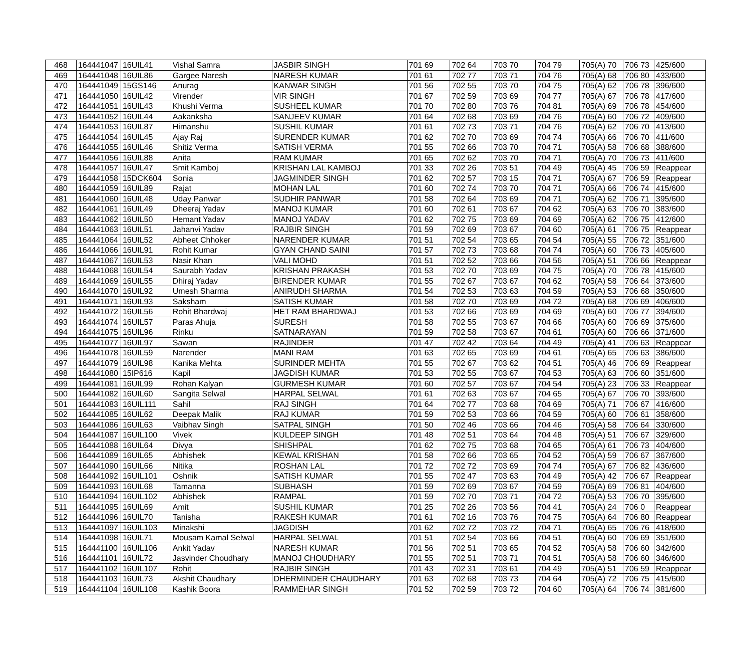| 468 | 164441047 | 16UIL41 | Vishal Samra | JASBIR SINGH | 701 69 | 702 64 | 703 70 | 704 79 | 705(A) 70 | 706 73 | 425/600 |
| 469 | 164441048 | 16UIL86 | Gargee Naresh | NARESH KUMAR | 701 61 | 702 77 | 703 71 | 704 76 | 705(A) 68 | 706 80 | 433/600 |
| 470 | 164441049 | 15GS146 | Anurag | KANWAR SINGH | 701 56 | 702 55 | 703 70 | 704 75 | 705(A) 62 | 706 78 | 396/600 |
| 471 | 164441050 | 16UIL42 | Virender | VIR SINGH | 701 67 | 702 59 | 703 69 | 704 77 | 705(A) 67 | 706 78 | 417/600 |
| 472 | 164441051 | 16UIL43 | Khushi Verma | SUSHEEL KUMAR | 701 70 | 702 80 | 703 76 | 704 81 | 705(A) 69 | 706 78 | 454/600 |
| 473 | 164441052 | 16UIL44 | Aakanksha | SANJEEV KUMAR | 701 64 | 702 68 | 703 69 | 704 76 | 705(A) 60 | 706 72 | 409/600 |
| 474 | 164441053 | 16UIL87 | Himanshu | SUSHIL KUMAR | 701 61 | 702 73 | 703 71 | 704 76 | 705(A) 62 | 706 70 | 413/600 |
| 475 | 164441054 | 16UIL45 | Ajay Raj | SURENDER KUMAR | 701 62 | 702 70 | 703 69 | 704 74 | 705(A) 66 | 706 70 | 411/600 |
| 476 | 164441055 | 16UIL46 | Shitiz Verma | SATISH VERMA | 701 55 | 702 66 | 703 70 | 704 71 | 705(A) 58 | 706 68 | 388/600 |
| 477 | 164441056 | 16UIL88 | Anita | RAM KUMAR | 701 65 | 702 62 | 703 70 | 704 71 | 705(A) 70 | 706 73 | 411/600 |
| 478 | 164441057 | 16UIL47 | Smit Kamboj | KRISHAN LAL KAMBOJ | 701 33 | 702 26 | 703 51 | 704 49 | 705(A) 45 | 706 59 | Reappear |
| 479 | 164441058 | 15DCK604 | Sonia | JAGMINDER SINGH | 701 62 | 702 57 | 703 15 | 704 71 | 705(A) 67 | 706 59 | Reappear |
| 480 | 164441059 | 16UIL89 | Rajat | MOHAN LAL | 701 60 | 702 74 | 703 70 | 704 71 | 705(A) 66 | 706 74 | 415/600 |
| 481 | 164441060 | 16UIL48 | Uday Panwar | SUDHIR PANWAR | 701 58 | 702 64 | 703 69 | 704 71 | 705(A) 62 | 706 71 | 395/600 |
| 482 | 164441061 | 16UIL49 | Dheeraj Yadav | MANOJ KUMAR | 701 60 | 702 61 | 703 67 | 704 62 | 705(A) 63 | 706 70 | 383/600 |
| 483 | 164441062 | 16UIL50 | Hemant Yadav | MANOJ YADAV | 701 62 | 702 75 | 703 69 | 704 69 | 705(A) 62 | 706 75 | 412/600 |
| 484 | 164441063 | 16UIL51 | Jahanvi Yadav | RAJBIR SINGH | 701 59 | 702 69 | 703 67 | 704 60 | 705(A) 61 | 706 75 | Reappear |
| 485 | 164441064 | 16UIL52 | Abheet Chhoker | NARENDER KUMAR | 701 51 | 702 54 | 703 65 | 704 54 | 705(A) 55 | 706 72 | 351/600 |
| 486 | 164441066 | 16UIL91 | Rohit Kumar | GYAN CHAND SAINI | 701 57 | 702 73 | 703 68 | 704 74 | 705(A) 60 | 706 73 | 405/600 |
| 487 | 164441067 | 16UIL53 | Nasir Khan | VALI MOHD | 701 51 | 702 52 | 703 66 | 704 56 | 705(A) 51 | 706 66 | Reappear |
| 488 | 164441068 | 16UIL54 | Saurabh Yadav | KRISHAN PRAKASH | 701 53 | 702 70 | 703 69 | 704 75 | 705(A) 70 | 706 78 | 415/600 |
| 489 | 164441069 | 16UIL55 | Dhiraj Yadav | BIRENDER KUMAR | 701 55 | 702 67 | 703 67 | 704 62 | 705(A) 58 | 706 64 | 373/600 |
| 490 | 164441070 | 16UIL92 | Umesh Sharma | ANIRUDH SHARMA | 701 54 | 702 53 | 703 63 | 704 59 | 705(A) 53 | 706 68 | 350/600 |
| 491 | 164441071 | 16UIL93 | Saksham | SATISH KUMAR | 701 58 | 702 70 | 703 69 | 704 72 | 705(A) 68 | 706 69 | 406/600 |
| 492 | 164441072 | 16UIL56 | Rohit Bhardwaj | HET RAM BHARDWAJ | 701 53 | 702 66 | 703 69 | 704 69 | 705(A) 60 | 706 77 | 394/600 |
| 493 | 164441074 | 16UIL57 | Paras Ahuja | SURESH | 701 58 | 702 55 | 703 67 | 704 66 | 705(A) 60 | 706 69 | 375/600 |
| 494 | 164441075 | 16UIL96 | Rinku | SATNARAYAN | 701 59 | 702 58 | 703 67 | 704 61 | 705(A) 60 | 706 66 | 371/600 |
| 495 | 164441077 | 16UIL97 | Sawan | RAJINDER | 701 47 | 702 42 | 703 64 | 704 49 | 705(A) 41 | 706 63 | Reappear |
| 496 | 164441078 | 16UIL59 | Narender | MANI RAM | 701 63 | 702 65 | 703 69 | 704 61 | 705(A) 65 | 706 63 | 386/600 |
| 497 | 164441079 | 16UIL98 | Kanika Mehta | SURINDER MEHTA | 701 55 | 702 67 | 703 62 | 704 51 | 705(A) 46 | 706 69 | Reappear |
| 498 | 164441080 | 15IP616 | Kapil | JAGDISH KUMAR | 701 53 | 702 55 | 703 67 | 704 53 | 705(A) 63 | 706 60 | 351/600 |
| 499 | 164441081 | 16UIL99 | Rohan Kalyan | GURMESH KUMAR | 701 60 | 702 57 | 703 67 | 704 54 | 705(A) 23 | 706 33 | Reappear |
| 500 | 164441082 | 16UIL60 | Sangita Selwal | HARPAL SELWAL | 701 61 | 702 63 | 703 67 | 704 65 | 705(A) 67 | 706 70 | 393/600 |
| 501 | 164441083 | 16UIL111 | Sahil | RAJ SINGH | 701 64 | 702 77 | 703 68 | 704 69 | 705(A) 71 | 706 67 | 416/600 |
| 502 | 164441085 | 16UIL62 | Deepak Malik | RAJ KUMAR | 701 59 | 702 53 | 703 66 | 704 59 | 705(A) 60 | 706 61 | 358/600 |
| 503 | 164441086 | 16UIL63 | Vaibhav Singh | SATPAL SINGH | 701 50 | 702 46 | 703 66 | 704 46 | 705(A) 58 | 706 64 | 330/600 |
| 504 | 164441087 | 16UIL100 | Vivek | KULDEEP SINGH | 701 48 | 702 51 | 703 64 | 704 48 | 705(A) 51 | 706 67 | 329/600 |
| 505 | 164441088 | 16UIL64 | Divya | SHISHPAL | 701 62 | 702 75 | 703 68 | 704 65 | 705(A) 61 | 706 73 | 404/600 |
| 506 | 164441089 | 16UIL65 | Abhishek | KEWAL KRISHAN | 701 58 | 702 66 | 703 65 | 704 52 | 705(A) 59 | 706 67 | 367/600 |
| 507 | 164441090 | 16UIL66 | Nitika | ROSHAN LAL | 701 72 | 702 72 | 703 69 | 704 74 | 705(A) 67 | 706 82 | 436/600 |
| 508 | 164441092 | 16UIL101 | Oshnik | SATISH KUMAR | 701 55 | 702 47 | 703 63 | 704 49 | 705(A) 42 | 706 67 | Reappear |
| 509 | 164441093 | 16UIL68 | Tamanna | SUBHASH | 701 59 | 702 69 | 703 67 | 704 59 | 705(A) 69 | 706 81 | 404/600 |
| 510 | 164441094 | 16UIL102 | Abhishek | RAMPAL | 701 59 | 702 70 | 703 71 | 704 72 | 705(A) 53 | 706 70 | 395/600 |
| 511 | 164441095 | 16UIL69 | Amit | SUSHIL KUMAR | 701 25 | 702 26 | 703 56 | 704 41 | 705(A) 24 | 706 0 | Reappear |
| 512 | 164441096 | 16UIL70 | Tanisha | RAKESH KUMAR | 701 61 | 702 16 | 703 76 | 704 75 | 705(A) 64 | 706 80 | Reappear |
| 513 | 164441097 | 16UIL103 | Minakshi | JAGDISH | 701 62 | 702 72 | 703 72 | 704 71 | 705(A) 65 | 706 76 | 418/600 |
| 514 | 164441098 | 16UIL71 | Mousam Kamal Selwal | HARPAL SELWAL | 701 51 | 702 54 | 703 66 | 704 51 | 705(A) 60 | 706 69 | 351/600 |
| 515 | 164441100 | 16UIL106 | Ankit Yadav | NARESH KUMAR | 701 56 | 702 51 | 703 65 | 704 52 | 705(A) 58 | 706 60 | 342/600 |
| 516 | 164441101 | 16UIL72 | Jasvinder Choudhary | MANOJ CHOUDHARY | 701 55 | 702 51 | 703 71 | 704 51 | 705(A) 58 | 706 60 | 346/600 |
| 517 | 164441102 | 16UIL107 | Rohit | RAJBIR SINGH | 701 43 | 702 31 | 703 61 | 704 49 | 705(A) 51 | 706 59 | Reappear |
| 518 | 164441103 | 16UIL73 | Akshit Chaudhary | DHERMINDER CHAUDHARY | 701 63 | 702 68 | 703 73 | 704 64 | 705(A) 72 | 706 75 | 415/600 |
| 519 | 164441104 | 16UIL108 | Kashik Boora | RAMMEHAR SINGH | 701 52 | 702 59 | 703 72 | 704 60 | 705(A) 64 | 706 74 | 381/600 |